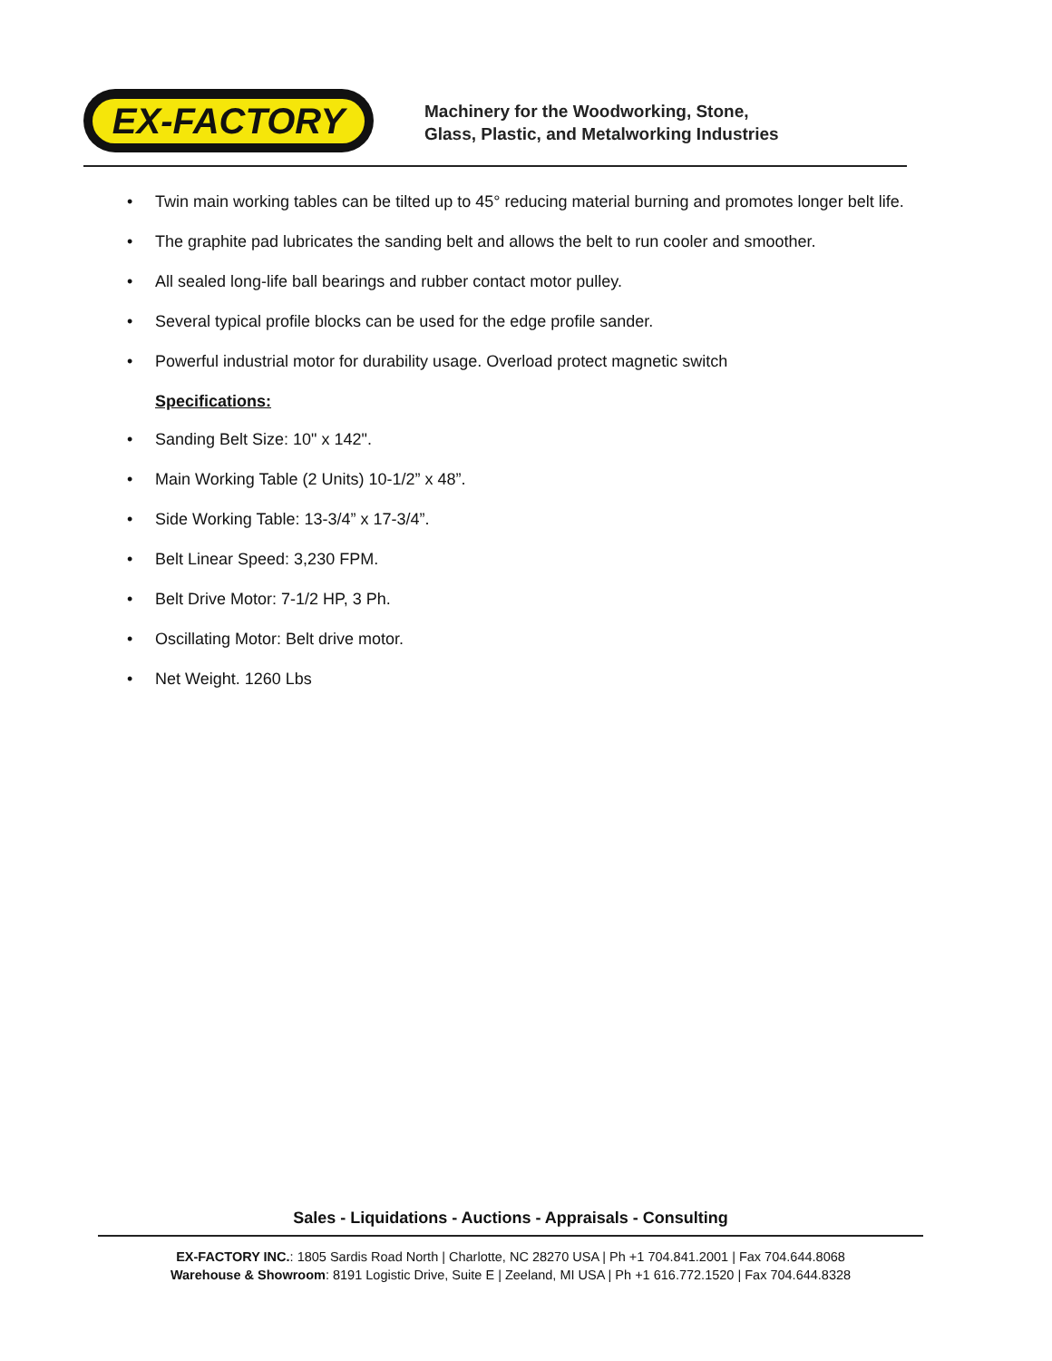EX-FACTORY
Machinery for the Woodworking, Stone,
Glass, Plastic, and Metalworking Industries
• Twin main working tables can be tilted up to 45° reducing material burning and promotes longer belt life.
• The graphite pad lubricates the sanding belt and allows the belt to run cooler and smoother.
• All sealed long-life ball bearings and rubber contact motor pulley.
• Several typical profile blocks can be used for the edge profile sander.
• Powerful industrial motor for durability usage. Overload protect magnetic switch
Specifications:
• Sanding Belt Size: 10" x 142".
• Main Working Table (2 Units) 10-1/2” x 48”.
• Side Working Table: 13-3/4” x 17-3/4”.
• Belt Linear Speed: 3,230 FPM.
• Belt Drive Motor: 7-1/2 HP, 3 Ph.
• Oscillating Motor: Belt drive motor.
• Net Weight. 1260 Lbs
Sales - Liquidations - Auctions - Appraisals - Consulting
EX-FACTORY INC.: 1805 Sardis Road North | Charlotte, NC 28270 USA | Ph +1 704.841.2001 | Fax 704.644.8068
Warehouse & Showroom: 8191 Logistic Drive, Suite E | Zeeland, MI USA | Ph +1 616.772.1520 | Fax 704.644.8328